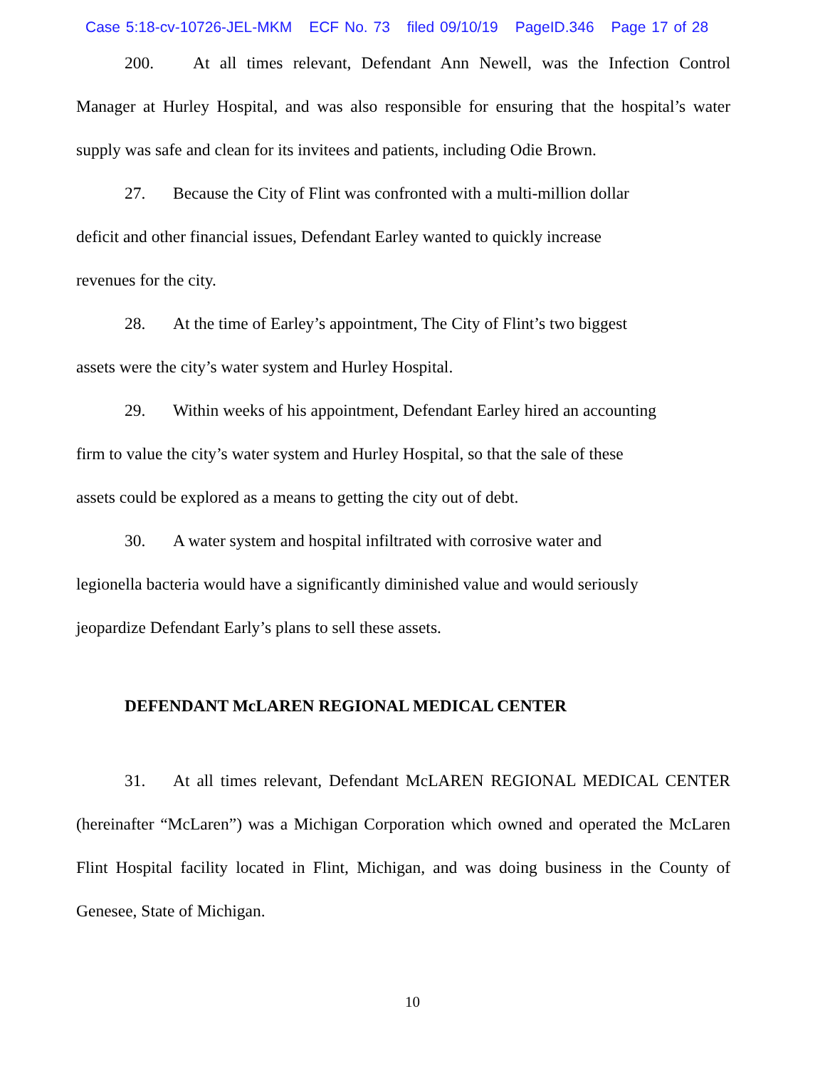Case 5:18-cv-10726-JEL-MKM ECF No. 73 filed 09/10/19 PageID.346 Page 17 of 28
200. At all times relevant, Defendant Ann Newell, was the Infection Control Manager at Hurley Hospital, and was also responsible for ensuring that the hospital’s water supply was safe and clean for its invitees and patients, including Odie Brown.
27. Because the City of Flint was confronted with a multi-million dollar
deficit and other financial issues, Defendant Earley wanted to quickly increase
revenues for the city.
28. At the time of Earley’s appointment, The City of Flint’s two biggest
assets were the city’s water system and Hurley Hospital.
29. Within weeks of his appointment, Defendant Earley hired an accounting
firm to value the city’s water system and Hurley Hospital, so that the sale of these
assets could be explored as a means to getting the city out of debt.
30. A water system and hospital infiltrated with corrosive water and
legionella bacteria would have a significantly diminished value and would seriously
jeopardize Defendant Early’s plans to sell these assets.
DEFENDANT McLAREN REGIONAL MEDICAL CENTER
31. At all times relevant, Defendant McLAREN REGIONAL MEDICAL CENTER (hereinafter “McLaren”) was a Michigan Corporation which owned and operated the McLaren Flint Hospital facility located in Flint, Michigan, and was doing business in the County of Genesee, State of Michigan.
10